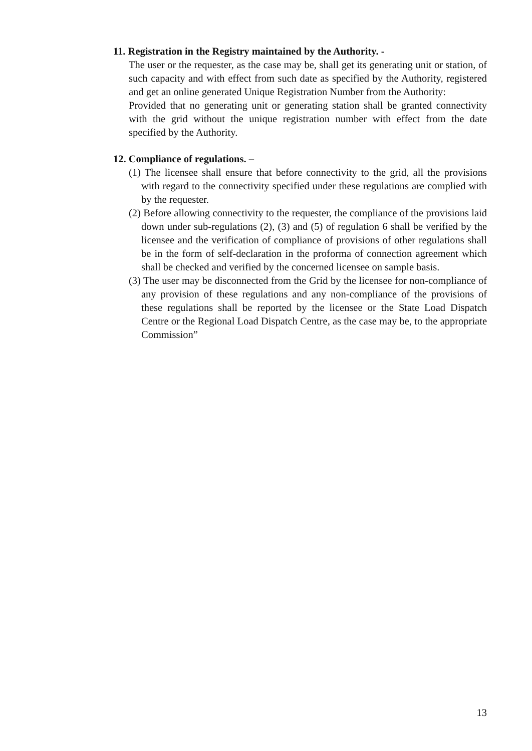11. Registration in the Registry maintained by the Authority. -
The user or the requester, as the case may be, shall get its generating unit or station, of such capacity and with effect from such date as specified by the Authority, registered and get an online generated Unique Registration Number from the Authority:
Provided that no generating unit or generating station shall be granted connectivity with the grid without the unique registration number with effect from the date specified by the Authority.
12. Compliance of regulations. –
(1) The licensee shall ensure that before connectivity to the grid, all the provisions with regard to the connectivity specified under these regulations are complied with by the requester.
(2) Before allowing connectivity to the requester, the compliance of the provisions laid down under sub-regulations (2), (3) and (5) of regulation 6 shall be verified by the licensee and the verification of compliance of provisions of other regulations shall be in the form of self-declaration in the proforma of connection agreement which shall be checked and verified by the concerned licensee on sample basis.
(3) The user may be disconnected from the Grid by the licensee for non-compliance of any provision of these regulations and any non-compliance of the provisions of these regulations shall be reported by the licensee or the State Load Dispatch Centre or the Regional Load Dispatch Centre, as the case may be, to the appropriate Commission”
13